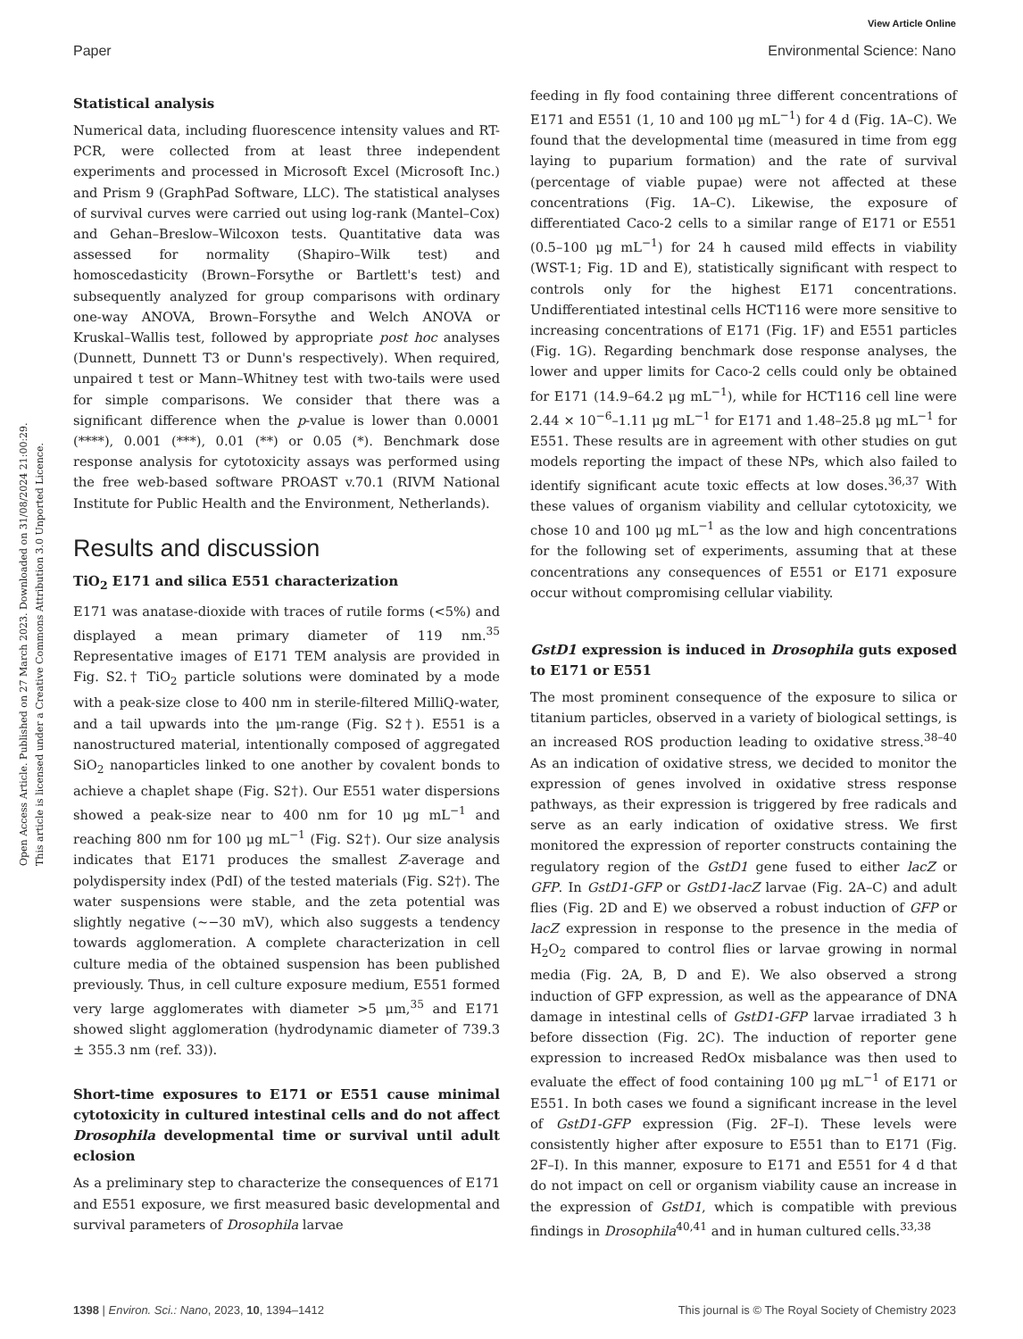View Article Online
Paper Environmental Science: Nano
Open Access Article. Published on 27 March 2023. Downloaded on 31/08/2024 21:00:29.
This article is licensed under a Creative Commons Attribution 3.0 Unported Licence.
Statistical analysis
Numerical data, including fluorescence intensity values and RT-PCR, were collected from at least three independent experiments and processed in Microsoft Excel (Microsoft Inc.) and Prism 9 (GraphPad Software, LLC). The statistical analyses of survival curves were carried out using log-rank (Mantel–Cox) and Gehan–Breslow–Wilcoxon tests. Quantitative data was assessed for normality (Shapiro–Wilk test) and homoscedasticity (Brown–Forsythe or Bartlett's test) and subsequently analyzed for group comparisons with ordinary one-way ANOVA, Brown–Forsythe and Welch ANOVA or Kruskal–Wallis test, followed by appropriate post hoc analyses (Dunnett, Dunnett T3 or Dunn's respectively). When required, unpaired t test or Mann–Whitney test with two-tails were used for simple comparisons. We consider that there was a significant difference when the p-value is lower than 0.0001 (****), 0.001 (***), 0.01 (**) or 0.05 (*). Benchmark dose response analysis for cytotoxicity assays was performed using the free web-based software PROAST v.70.1 (RIVM National Institute for Public Health and the Environment, Netherlands).
Results and discussion
TiO<sub>2</sub> E171 and silica E551 characterization
E171 was anatase-dioxide with traces of rutile forms (<5%) and displayed a mean primary diameter of 119 nm.<sup>35</sup> Representative images of E171 TEM analysis are provided in Fig. S2.† TiO<sub>2</sub> particle solutions were dominated by a mode with a peak-size close to 400 nm in sterile-filtered MilliQ-water, and a tail upwards into the μm-range (Fig. S2†). E551 is a nanostructured material, intentionally composed of aggregated SiO<sub>2</sub> nanoparticles linked to one another by covalent bonds to achieve a chaplet shape (Fig. S2†). Our E551 water dispersions showed a peak-size near to 400 nm for 10 μg mL<sup>−1</sup> and reaching 800 nm for 100 μg mL<sup>−1</sup> (Fig. S2†). Our size analysis indicates that E171 produces the smallest Z-average and polydispersity index (PdI) of the tested materials (Fig. S2†). The water suspensions were stable, and the zeta potential was slightly negative (∼−30 mV), which also suggests a tendency towards agglomeration. A complete characterization in cell culture media of the obtained suspension has been published previously. Thus, in cell culture exposure medium, E551 formed very large agglomerates with diameter >5 μm,<sup>35</sup> and E171 showed slight agglomeration (hydrodynamic diameter of 739.3 ± 355.3 nm (ref. 33)).
Short-time exposures to E171 or E551 cause minimal cytotoxicity in cultured intestinal cells and do not affect Drosophila developmental time or survival until adult eclosion
As a preliminary step to characterize the consequences of E171 and E551 exposure, we first measured basic developmental and survival parameters of Drosophila larvae
feeding in fly food containing three different concentrations of E171 and E551 (1, 10 and 100 μg mL<sup>−1</sup>) for 4 d (Fig. 1A–C). We found that the developmental time (measured in time from egg laying to puparium formation) and the rate of survival (percentage of viable pupae) were not affected at these concentrations (Fig. 1A–C). Likewise, the exposure of differentiated Caco-2 cells to a similar range of E171 or E551 (0.5–100 μg mL<sup>−1</sup>) for 24 h caused mild effects in viability (WST-1; Fig. 1D and E), statistically significant with respect to controls only for the highest E171 concentrations. Undifferentiated intestinal cells HCT116 were more sensitive to increasing concentrations of E171 (Fig. 1F) and E551 particles (Fig. 1G). Regarding benchmark dose response analyses, the lower and upper limits for Caco-2 cells could only be obtained for E171 (14.9–64.2 μg mL<sup>−1</sup>), while for HCT116 cell line were 2.44 × 10<sup>−6</sup>–1.11 μg mL<sup>−1</sup> for E171 and 1.48–25.8 μg mL<sup>−1</sup> for E551. These results are in agreement with other studies on gut models reporting the impact of these NPs, which also failed to identify significant acute toxic effects at low doses.<sup>36,37</sup> With these values of organism viability and cellular cytotoxicity, we chose 10 and 100 μg mL<sup>−1</sup> as the low and high concentrations for the following set of experiments, assuming that at these concentrations any consequences of E551 or E171 exposure occur without compromising cellular viability.
GstD1 expression is induced in Drosophila guts exposed to E171 or E551
The most prominent consequence of the exposure to silica or titanium particles, observed in a variety of biological settings, is an increased ROS production leading to oxidative stress.<sup>38–40</sup> As an indication of oxidative stress, we decided to monitor the expression of genes involved in oxidative stress response pathways, as their expression is triggered by free radicals and serve as an early indication of oxidative stress. We first monitored the expression of reporter constructs containing the regulatory region of the GstD1 gene fused to either lacZ or GFP. In GstD1-GFP or GstD1-lacZ larvae (Fig. 2A–C) and adult flies (Fig. 2D and E) we observed a robust induction of GFP or lacZ expression in response to the presence in the media of H<sub>2</sub>O<sub>2</sub> compared to control flies or larvae growing in normal media (Fig. 2A, B, D and E). We also observed a strong induction of GFP expression, as well as the appearance of DNA damage in intestinal cells of GstD1-GFP larvae irradiated 3 h before dissection (Fig. 2C). The induction of reporter gene expression to increased RedOx misbalance was then used to evaluate the effect of food containing 100 μg mL<sup>−1</sup> of E171 or E551. In both cases we found a significant increase in the level of GstD1-GFP expression (Fig. 2F–I). These levels were consistently higher after exposure to E551 than to E171 (Fig. 2F–I). In this manner, exposure to E171 and E551 for 4 d that do not impact on cell or organism viability cause an increase in the expression of GstD1, which is compatible with previous findings in Drosophila<sup>40,41</sup> and in human cultured cells.<sup>33,38</sup>
1398 | Environ. Sci.: Nano, 2023, 10, 1394–1412 This journal is © The Royal Society of Chemistry 2023